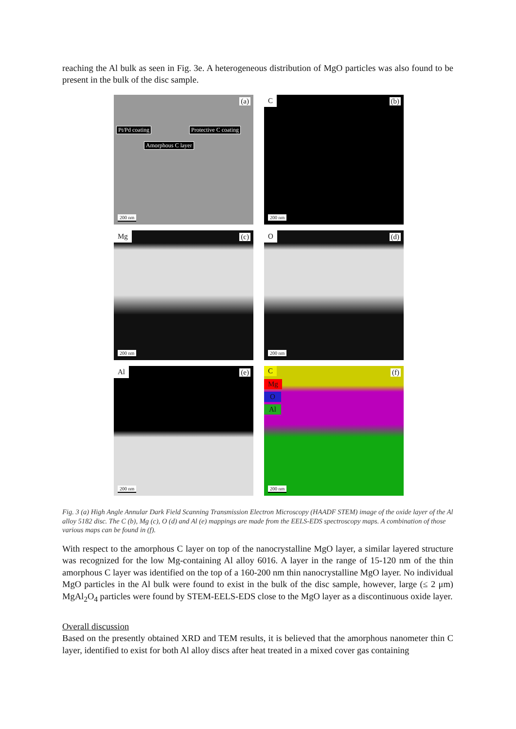reaching the Al bulk as seen in Fig. 3e. A heterogeneous distribution of MgO particles was also found to be present in the bulk of the disc sample.
(a)
Pt/Pd coating Protective C coating
Amorphous C layer
200 nm
C (b)
200 nm
Mg (c)
200 nm
O (d)
200 nm
Al (e)
200 nm
C
Mg
O
Al
(f)
200 nm
Fig. 3 (a) High Angle Annular Dark Field Scanning Transmission Electron Microscopy (HAADF STEM) image of the oxide layer of the Al alloy 5182 disc. The C (b), Mg (c), O (d) and Al (e) mappings are made from the EELS-EDS spectroscopy maps. A combination of those various maps can be found in (f).
With respect to the amorphous C layer on top of the nanocrystalline MgO layer, a similar layered structure was recognized for the low Mg-containing Al alloy 6016. A layer in the range of 15-120 nm of the thin amorphous C layer was identified on the top of a 160-200 nm thin nanocrystalline MgO layer. No individual MgO particles in the Al bulk were found to exist in the bulk of the disc sample, however, large (≤ 2 μm) MgAl<sub>2</sub>O<sub>4</sub> particles were found by STEM-EELS-EDS close to the MgO layer as a discontinuous oxide layer.
Overall discussion
Based on the presently obtained XRD and TEM results, it is believed that the amorphous nanometer thin C layer, identified to exist for both Al alloy discs after heat treated in a mixed cover gas containing